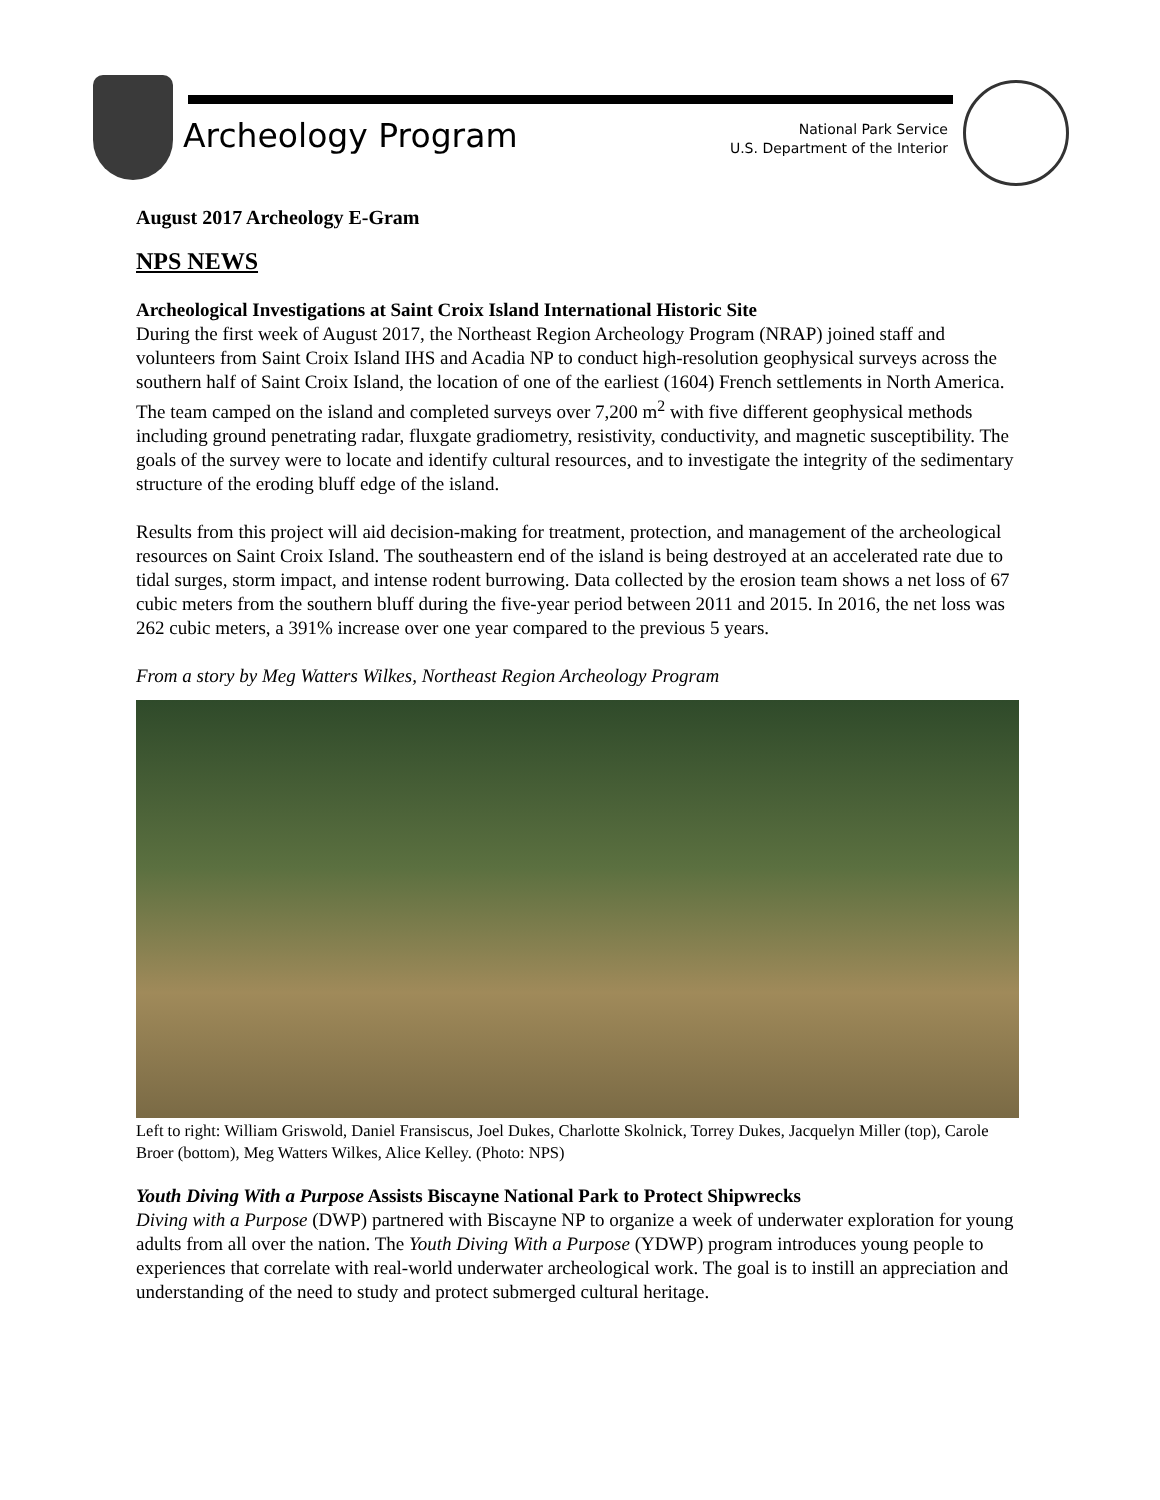Archeology Program
National Park Service
U.S. Department of the Interior
August 2017 Archeology E-Gram
NPS NEWS
Archeological Investigations at Saint Croix Island International Historic Site
During the first week of August 2017, the Northeast Region Archeology Program (NRAP) joined staff and volunteers from Saint Croix Island IHS and Acadia NP to conduct high-resolution geophysical surveys across the southern half of Saint Croix Island, the location of one of the earliest (1604) French settlements in North America. The team camped on the island and completed surveys over 7,200 m<sup>2</sup> with five different geophysical methods including ground penetrating radar, fluxgate gradiometry, resistivity, conductivity, and magnetic susceptibility. The goals of the survey were to locate and identify cultural resources, and to investigate the integrity of the sedimentary structure of the eroding bluff edge of the island.
Results from this project will aid decision-making for treatment, protection, and management of the archeological resources on Saint Croix Island. The southeastern end of the island is being destroyed at an accelerated rate due to tidal surges, storm impact, and intense rodent burrowing. Data collected by the erosion team shows a net loss of 67 cubic meters from the southern bluff during the five-year period between 2011 and 2015. In 2016, the net loss was 262 cubic meters, a 391% increase over one year compared to the previous 5 years.
From a story by Meg Watters Wilkes, Northeast Region Archeology Program
Left to right: William Griswold, Daniel Fransiscus, Joel Dukes, Charlotte Skolnick, Torrey Dukes, Jacquelyn Miller (top), Carole Broer (bottom), Meg Watters Wilkes, Alice Kelley. (Photo: NPS)
Youth Diving With a Purpose Assists Biscayne National Park to Protect Shipwrecks
Diving with a Purpose (DWP) partnered with Biscayne NP to organize a week of underwater exploration for young adults from all over the nation. The Youth Diving With a Purpose (YDWP) program introduces young people to experiences that correlate with real-world underwater archeological work. The goal is to instill an appreciation and understanding of the need to study and protect submerged cultural heritage.